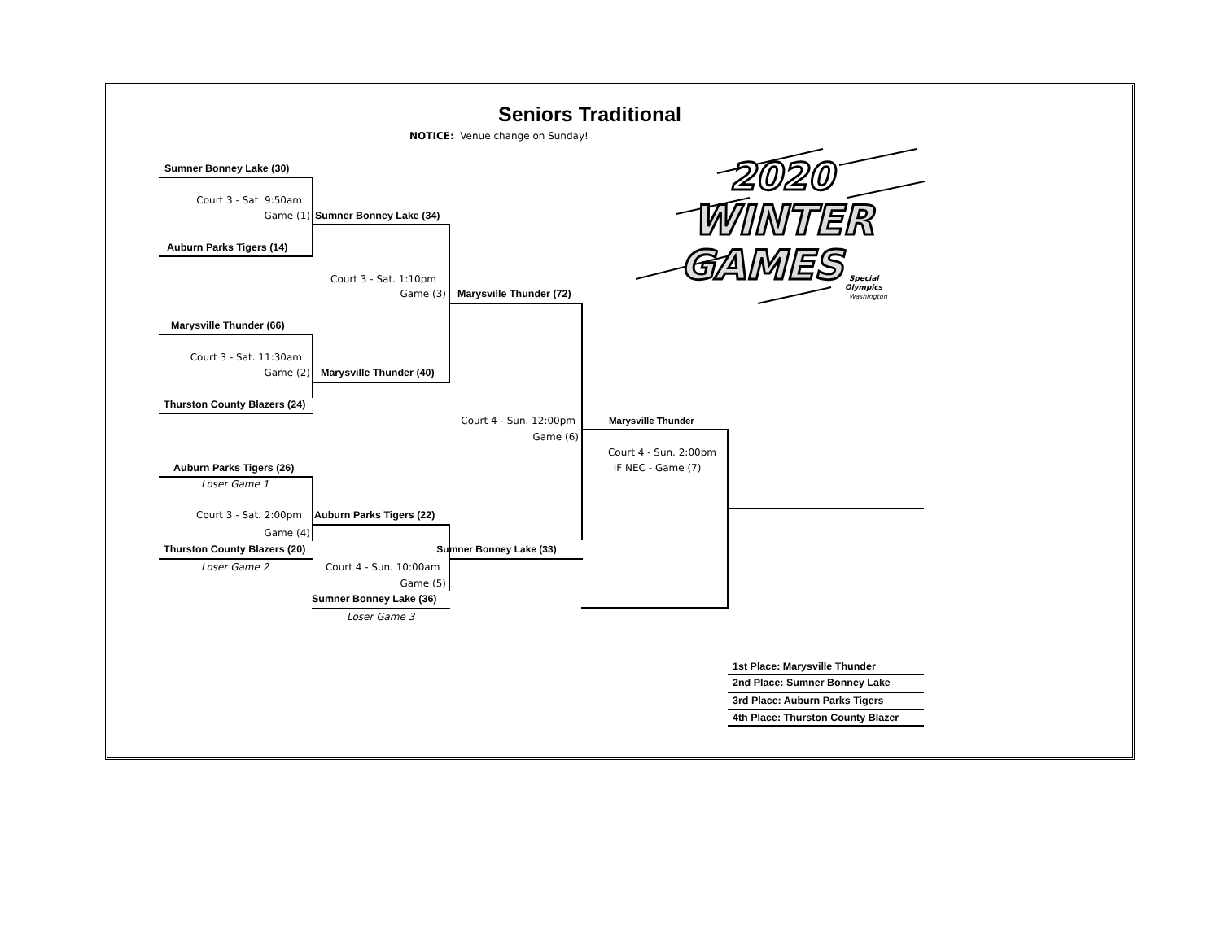2020
WINTER
GAMES
Special
Olympics
Washington
Seniors Traditional
NOTICE: Venue change on Sunday!
Sumner Bonney Lake (30)
Court 3 - Sat. 9:50am
Game (1) Sumner Bonney Lake (34)
Auburn Parks Tigers (14)
Court 3 - Sat. 1:10pm
Game (3) Marysville Thunder (72)
Marysville Thunder (66)
Court 3 - Sat. 11:30am
Game (2) Marysville Thunder (40)
Thurston County Blazers (24)
Court 4 - Sun. 12:00pm Marysville Thunder
Game (6)
Court 4 - Sun. 2:00pm
Auburn Parks Tigers (26) IF NEC - Game (7)
Loser Game 1
Court 3 - Sat. 2:00pm Auburn Parks Tigers (22)
Game (4)
Thurston County Blazers (20) Sumner Bonney Lake (33)
Loser Game 2 Court 4 - Sun. 10:00am
Game (5)
Sumner Bonney Lake (36)
Loser Game 3
1st Place: Marysville Thunder
2nd Place: Sumner Bonney Lake
3rd Place: Auburn Parks Tigers
4th Place: Thurston County Blazer